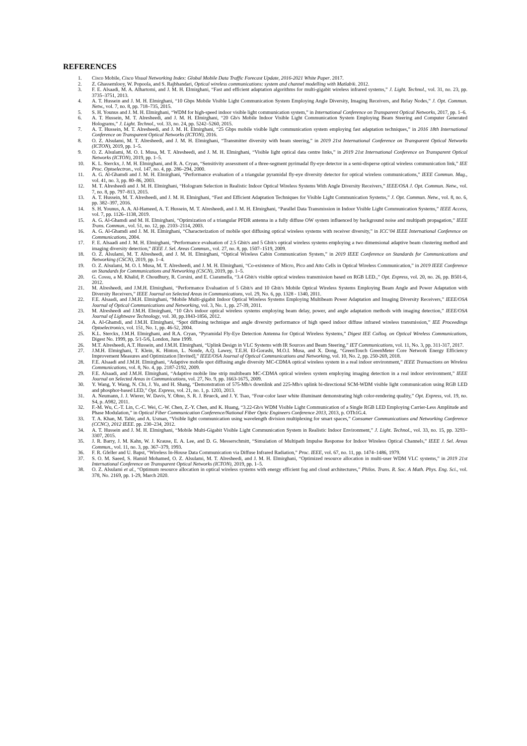REFERENCES
1. Cisco Mobile, Cisco Visual Networking Index: Global Mobile Data Traffic Forecast Update, 2016-2021 White Paper. 2017.
2. Z. Ghassemlooy, W. Popoola, and S. Rajbhandari, Optical wireless communications: system and channel modelling with Matlab®. 2012.
3. F. E. Alsaadi, M. A. Alhartomi, and J. M. H. Elmirghani, “Fast and efficient adaptation algorithms for multi-gigabit wireless infrared systems,” J. Light. Technol., vol. 31, no. 23, pp. 3735–3751, 2013.
4. A. T. Hussein and J. M. H. Elmirghani, “10 Gbps Mobile Visible Light Communication System Employing Angle Diversity, Imaging Receivers, and Relay Nodes,” J. Opt. Commun. Netw., vol. 7, no. 8, pp. 718–735, 2015.
5. S. H. Younus and J. M. H. Elmirghani, “WDM for high-speed indoor visible light communication system,” in International Conference on Transparent Optical Networks, 2017, pp. 1–6.
6. A. T. Hussein, M. T. Alresheedi, and J. M. H. Elmirghani, “20 Gb/s Mobile Indoor Visible Light Communication System Employing Beam Steering and Computer Generated Holograms,” J. Light. Technol., vol. 33, no. 24, pp. 5242–5260, 2015.
7. A. T. Hussein, M. T. Alresheedi, and J. M. H. Elmirghani, “25 Gbps mobile visible light communication system employing fast adaptation techniques,” in 2016 18th International Conference on Transparent Optical Networks (ICTON), 2016.
8. O. Z. Alsulami, M. T. Alresheedi, and J. M. H. Elmirghani, “Transmitter diversity with beam steering,” in 2019 21st International Conference on Transparent Optical Networks (ICTON), 2019, pp. 1–5.
9. O. Z. Alsulami, M. O. I. Musa, M. T. Alresheedi, and J. M. H. Elmirghani, “Visible light optical data centre links,” in 2019 21st International Conference on Transparent Optical Networks (ICTON), 2019, pp. 1–5.
10. K. L. Sterckx, J. M. H. Elmirghani, and R. A. Cryan, “Sensitivity assessment of a three-segment pyrimadal fly-eye detector in a semi-disperse optical wireless communication link,” IEE Proc. Optoelectron., vol. 147, no. 4, pp. 286–294, 2000.
11. A. G. Al-Ghamdi and J. M. H. Elmirghani, “Performance evaluation of a triangular pyramidal fly-eye diversity detector for optical wireless communications,” IEEE Commun. Mag., vol. 41, no. 3, pp. 80–86, 2003.
12. M. T. Alresheedi and J. M. H. Elmirghani, “Hologram Selection in Realistic Indoor Optical Wireless Systems With Angle Diversity Receivers,” IEEE/OSA J. Opt. Commun. Netw., vol. 7, no. 8, pp. 797–813, 2015.
13. A. T. Hussein, M. T. Alresheedi, and J. M. H. Elmirghani, “Fast and Efficient Adaptation Techniques for Visible Light Communication Systems,” J. Opt. Commun. Netw., vol. 8, no. 6, pp. 382–397, 2016.
14. S. H. Younus, A. A. Al-Hameed, A. T. Hussein, M. T. Alresheedi, and J. M. H. Elmirghani, “Parallel Data Transmission in Indoor Visible Light Communication Systems,” IEEE Access, vol. 7, pp. 1126–1138, 2019.
15. A. G. Al-Ghamdi and M. H. Elmirghani, “Optimization of a triangular PFDR antenna in a fully diffuse OW system influenced by background noise and multipath propagation,” IEEE Trans. Commun., vol. 51, no. 12, pp. 2103–2114, 2003.
16. A. G. Al-Ghamdi and J. M. H. Elmirghani, “Characterization of mobile spot diffusing optical wireless systems with receiver diversity,” in ICC’04 IEEE International Conference on Communications, 2004.
17. F. E. Alsaadi and J. M. H. Elmirghani, “Performance evaluation of 2.5 Gbit/s and 5 Gbit/s optical wireless systems employing a two dimensional adaptive beam clustering method and imaging diversity detection,” IEEE J. Sel. Areas Commun., vol. 27, no. 8, pp. 1507–1519, 2009.
18. O. Z. Alsulami, M. T. Alresheedi, and J. M. H. Elmirghani, “Optical Wireless Cabin Communication System,” in 2019 IEEE Conference on Standards for Communications and Networking (CSCN), 2019, pp. 1–4.
19. O. Z. Alsulami, M. O. I. Musa, M. T. Alresheedi, and J. M. H. Elmirghani, “Co-existence of Micro, Pico and Atto Cells in Optical Wireless Communication,” in 2019 IEEE Conference on Standards for Communications and Networking (CSCN), 2019, pp. 1–5.
20. G. Cossu, a M. Khalid, P. Choudhury, R. Corsini, and E. Ciaramella, “3.4 Gbit/s visible optical wireless transmission based on RGB LED.,” Opt. Express, vol. 20, no. 26, pp. B501-6, 2012.
21. M. Alresheedi, and J.M.H. Elmirghani, “Performance Evaluation of 5 Gbit/s and 10 Gbit/s Mobile Optical Wireless Systems Employing Beam Angle and Power Adaptation with Diversity Receivers,” IEEE Journal on Selected Areas in Communications, vol. 29, No. 6, pp. 1328 - 1340, 2011.
22. F.E. Alsaadi, and J.M.H. Elmirghani, “Mobile Multi-gigabit Indoor Optical Wireless Systems Employing Multibeam Power Adaptation and Imaging Diversity Receivers,” IEEE/OSA Journal of Optical Communications and Networking, vol. 3, No. 1, pp. 27-39, 2011.
23. M. Alresheedi and J.M.H. Elmirghani, “10 Gb/s indoor optical wireless systems employing beam delay, power, and angle adaptation methods with imaging detection,” IEEE/OSA Journal of Lightwave Technology, vol. 30, pp.1843-1856, 2012.
24. A. Al-Ghamdi, and J.M.H. Elmirghani, “Spot diffusing technique and angle diversity performance of high speed indoor diffuse infrared wireless transmission,” IEE Proceedings Optoelectronics, vol. 151, No. 1, pp. 46-52, 2004.
25. K.L. Sterckx, J.M.H. Elmirghani, and R.A. Cryan, “Pyramidal Fly-Eye Detection Antenna for Optical Wireless Systems,” Digest IEE Colloq. on Optical Wireless Communications, Digest No. 1999, pp. 5/1-5/6, London, June 1999.
26. M.T. Alresheedi, A.T. Hussein, and J.M.H. Elmirghani, “Uplink Design in VLC Systems with IR Sources and Beam Steering,” IET Communications, vol. 11, No. 3, pp. 311-317, 2017.
27. J.M.H. Elmirghani, T. Klein, K. Hinton, L. Nonde, A.Q. Lawey, T.E.H. El-Gorashi, M.O.I. Musa, and X. Dong, “GreenTouch GreenMeter Core Network Energy Efficiency Improvement Measures and Optimization [Invited],” IEEE/OSA Journal of Optical Communications and Networking, vol. 10, No. 2, pp. 250-269, 2018.
28. F.E. Alsaadi and J.M.H. Elmirghani, “Adaptive mobile spot diffusing angle diversity MC-CDMA optical wireless system in a real indoor environment,” IEEE Transactions on Wireless Communications, vol. 8, No. 4, pp. 2187-2192, 2009.
29. F.E. Alsaadi, and J.M.H. Elmirghani, “Adaptive mobile line strip multibeam MC-CDMA optical wireless system employing imaging detection in a real indoor environment,” IEEE Journal on Selected Areas in Communications, vol. 27, No. 9, pp. 1663-1675, 2009.
30. Y. Wang, Y. Wang, N. Chi, J. Yu, and H. Shang, “Demonstration of 575-Mb/s downlink and 225-Mb/s uplink bi-directional SCM-WDM visible light communication using RGB LED and phosphor-based LED,” Opt. Express, vol. 21, no. 1, p. 1203, 2013.
31. A. Neumann, J. J. Wierer, W. Davis, Y. Ohno, S. R. J. Brueck, and J. Y. Tsao, “Four-color laser white illuminant demonstrating high color-rendering quality,” Opt. Express, vol. 19, no. S4, p. A982, 2011.
32. F.-M. Wu, C.-T. Lin, C.-C. Wei, C.-W. Chen, Z.-Y. Chen, and K. Huang, “3.22-Gb/s WDM Visible Light Communication of a Single RGB LED Employing Carrier-Less Amplitude and Phase Modulation,” in Optical Fiber Communication Conference/National Fiber Optic Engineers Conference 2013, 2013, p. OTh1G.4.
33. T. A. Khan, M. Tahir, and A. Usman, “Visible light communication using wavelength division multiplexing for smart spaces,” Consumer Communications and Networking Conference (CCNC), 2012 IEEE. pp. 230–234, 2012.
34. A. T. Hussein and J. M. H. Elmirghani, “Mobile Multi-Gigabit Visible Light Communication System in Realistic Indoor Environment,” J. Light. Technol., vol. 33, no. 15, pp. 3293–3307, 2015.
35. J. R. Barry, J. M. Kahn, W. J. Krause, E. A. Lee, and D. G. Messerschmitt, “Simulation of Multipath Impulse Response for Indoor Wireless Optical Channels,” IEEE J. Sel. Areas Commun., vol. 11, no. 3, pp. 367–379, 1993.
36. F. R. Gfeller and U. Bapst, “Wireless In-House Data Communication via Diffuse Infrared Radiation,” Proc. IEEE, vol. 67, no. 11, pp. 1474–1486, 1979.
37. S. O. M. Saeed, S. Hamid Mohamed, O. Z. Alsulami, M. T. Alresheedi, and J. M. H. Elmirghani, “Optimized resource allocation in multi-user WDM VLC systems,” in 2019 21st International Conference on Transparent Optical Networks (ICTON), 2019, pp. 1–5.
38. O. Z. Alsulami et al., “Optimum resource allocation in optical wireless systems with energy efficient fog and cloud architectures,” Philos. Trans. R. Soc. A Math. Phys. Eng. Sci., vol. 378, No. 2169, pp. 1-29, March 2020.